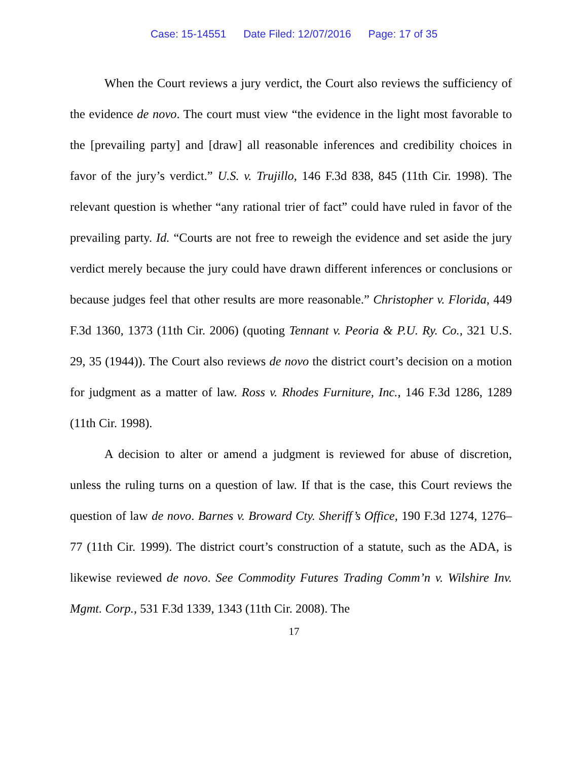Case: 15-14551 Date Filed: 12/07/2016 Page: 17 of 35
When the Court reviews a jury verdict, the Court also reviews the sufficiency of the evidence de novo. The court must view “the evidence in the light most favorable to the [prevailing party] and [draw] all reasonable inferences and credibility choices in favor of the jury’s verdict.” U.S. v. Trujillo, 146 F.3d 838, 845 (11th Cir. 1998). The relevant question is whether “any rational trier of fact” could have ruled in favor of the prevailing party. Id. “Courts are not free to reweigh the evidence and set aside the jury verdict merely because the jury could have drawn different inferences or conclusions or because judges feel that other results are more reasonable.” Christopher v. Florida, 449 F.3d 1360, 1373 (11th Cir. 2006) (quoting Tennant v. Peoria & P.U. Ry. Co., 321 U.S. 29, 35 (1944)). The Court also reviews de novo the district court’s decision on a motion for judgment as a matter of law. Ross v. Rhodes Furniture, Inc., 146 F.3d 1286, 1289 (11th Cir. 1998).
A decision to alter or amend a judgment is reviewed for abuse of discretion, unless the ruling turns on a question of law. If that is the case, this Court reviews the question of law de novo. Barnes v. Broward Cty. Sheriff’s Office, 190 F.3d 1274, 1276–77 (11th Cir. 1999). The district court’s construction of a statute, such as the ADA, is likewise reviewed de novo. See Commodity Futures Trading Comm’n v. Wilshire Inv. Mgmt. Corp., 531 F.3d 1339, 1343 (11th Cir. 2008). The
17